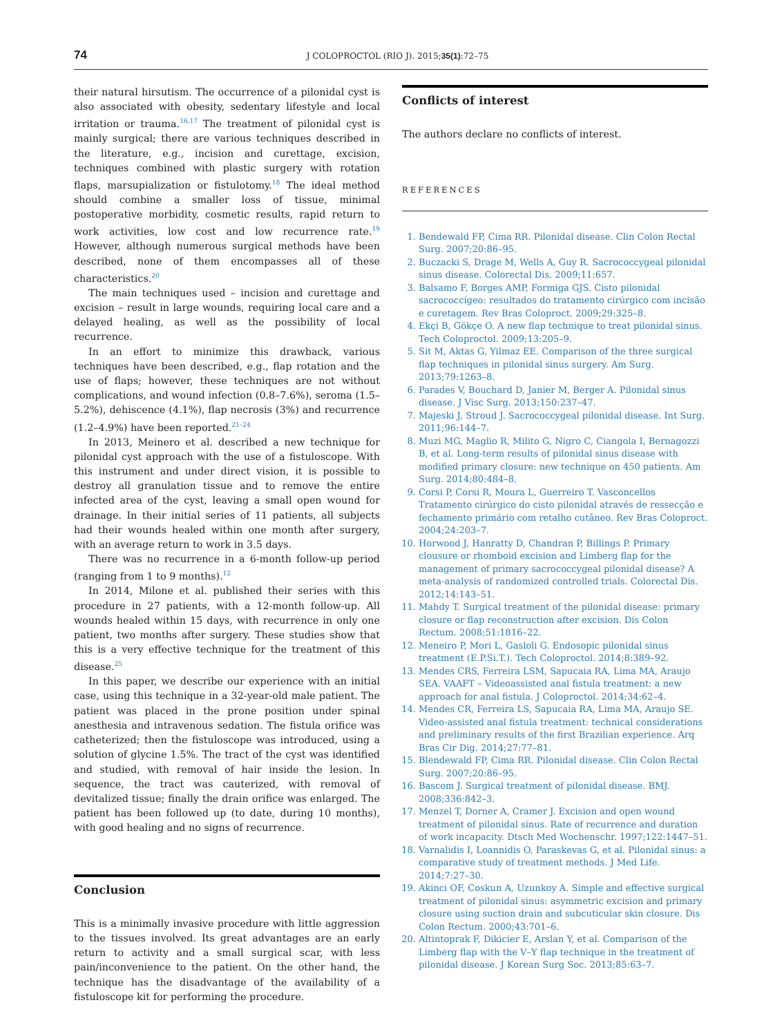74 J COLOPROCTOL (RIO J). 2015;35(1):72–75
their natural hirsutism. The occurrence of a pilonidal cyst is also associated with obesity, sedentary lifestyle and local irritation or trauma.<sup>16,17</sup> The treatment of pilonidal cyst is mainly surgical; there are various techniques described in the literature, e.g., incision and curettage, excision, techniques combined with plastic surgery with rotation flaps, marsupialization or fistulotomy.<sup>18</sup> The ideal method should combine a smaller loss of tissue, minimal postoperative morbidity, cosmetic results, rapid return to work activities, low cost and low recurrence rate.<sup>19</sup> However, although numerous surgical methods have been described, none of them encompasses all of these characteristics.<sup>20</sup>
The main techniques used – incision and curettage and excision – result in large wounds, requiring local care and a delayed healing, as well as the possibility of local recurrence.
In an effort to minimize this drawback, various techniques have been described, e.g., flap rotation and the use of flaps; however, these techniques are not without complications, and wound infection (0.8–7.6%), seroma (1.5–5.2%), dehiscence (4.1%), flap necrosis (3%) and recurrence (1.2–4.9%) have been reported.<sup>21–24</sup>
In 2013, Meinero et al. described a new technique for pilonidal cyst approach with the use of a fistuloscope. With this instrument and under direct vision, it is possible to destroy all granulation tissue and to remove the entire infected area of the cyst, leaving a small open wound for drainage. In their initial series of 11 patients, all subjects had their wounds healed within one month after surgery, with an average return to work in 3.5 days.
There was no recurrence in a 6-month follow-up period (ranging from 1 to 9 months).<sup>12</sup>
In 2014, Milone et al. published their series with this procedure in 27 patients, with a 12-month follow-up. All wounds healed within 15 days, with recurrence in only one patient, two months after surgery. These studies show that this is a very effective technique for the treatment of this disease.<sup>25</sup>
In this paper, we describe our experience with an initial case, using this technique in a 32-year-old male patient. The patient was placed in the prone position under spinal anesthesia and intravenous sedation. The fistula orifice was catheterized; then the fistuloscope was introduced, using a solution of glycine 1.5%. The tract of the cyst was identified and studied, with removal of hair inside the lesion. In sequence, the tract was cauterized, with removal of devitalized tissue; finally the drain orifice was enlarged. The patient has been followed up (to date, during 10 months), with good healing and no signs of recurrence.
Conclusion
This is a minimally invasive procedure with little aggression to the tissues involved. Its great advantages are an early return to activity and a small surgical scar, with less pain/inconvenience to the patient. On the other hand, the technique has the disadvantage of the availability of a fistuloscope kit for performing the procedure.
Conflicts of interest
The authors declare no conflicts of interest.
REFERENCES
1. Bendewald FP, Cima RR. Pilonidal disease. Clin Colon Rectal Surg. 2007;20:86–95.
2. Buczacki S, Drage M, Wells A, Guy R. Sacrococcygeal pilonidal sinus disease. Colorectal Dis. 2009;11:657.
3. Balsamo F, Borges AMP, Formiga GJS. Cisto pilonidal sacrococcígeo: resultados do tratamento cirúrgico com incisão e curetagem. Rev Bras Coloproct. 2009;29:325–8.
4. Ekçi B, Gökçe O. A new flap technique to treat pilonidal sinus. Tech Coloproctol. 2009;13:205–9.
5. Sit M, Aktas G, Yilmaz EE. Comparison of the three surgical flap techniques in pilonidal sinus surgery. Am Surg. 2013;79:1263–8.
6. Parades V, Bouchard D, Janier M, Berger A. Pilonidal sinus disease. J Visc Surg. 2013;150:237–47.
7. Majeski J, Stroud J. Sacrococcygeal pilonidal disease. Int Surg. 2011;96:144–7.
8. Muzi MG, Maglio R, Milito G, Nigro C, Ciangola I, Bernagozzi B, et al. Long-term results of pilonidal sinus disease with modified primary closure: new technique on 450 patients. Am Surg. 2014;80:484–8.
9. Corsi P, Corsi R, Moura L, Guerreiro T. Vasconcellos Tratamento cirúrgico do cisto pilonidal através de ressecção e fechamento primário com retalho cutâneo. Rev Bras Coloproct. 2004;24:203–7.
10. Horwood J, Hanratty D, Chandran P, Billings P. Primary clousure or rhomboid excision and Limberg flap for the management of primary sacrococcygeal pilonidal disease? A meta-analysis of randomized controlled trials. Colorectal Dis. 2012;14:143–51.
11. Mahdy T. Surgical treatment of the pilonidal disease: primary closure or flap reconstruction after excision. Dis Colon Rectum. 2008;51:1816–22.
12. Meneiro P, Mori L, Gasloli G. Endosopic pilonidal sinus treatment (E.P.Si.T.). Tech Coloproctol. 2014;8:389–92.
13. Mendes CRS, Ferreira LSM, Sapucaia RA, Lima MA, Araujo SEA. VAAFT – Videoassisted anal fistula treatment: a new approach for anal fistula. J Coloproctol. 2014;34:62–4.
14. Mendes CR, Ferreira LS, Sapucaia RA, Lima MA, Araujo SE. Video-assisted anal fistula treatment: technical considerations and preliminary results of the first Brazilian experience. Arq Bras Cir Dig. 2014;27:77–81.
15. Blendewald FP, Cima RR. Pilonidal disease. Clin Colon Rectal Surg. 2007;20:86–95.
16. Bascom J. Surgical treatment of pilonidal disease. BMJ. 2008;336:842–3.
17. Menzel T, Dorner A, Cramer J. Excision and open wound treatment of pilonidal sinus. Rate of recurrence and duration of work incapacity. Dtsch Med Wochenschr. 1997;122:1447–51.
18. Varnalidis I, Loannidis O, Paraskevas G, et al. Pilonidal sinus: a comparative study of treatment methods. J Med Life. 2014;7:27–30.
19. Akinci OF, Coskun A, Uzunkoy A. Simple and effective surgical treatment of pilonidal sinus: asymmetric excision and primary closure using suction drain and subcuticular skin closure. Dis Colon Rectum. 2000;43:701–6.
20. Altintoprak F, Dikicier E, Arslan Y, et al. Comparison of the Limberg flap with the V–Y flap technique in the treatment of pilonidal disease. J Korean Surg Soc. 2013;85:63–7.